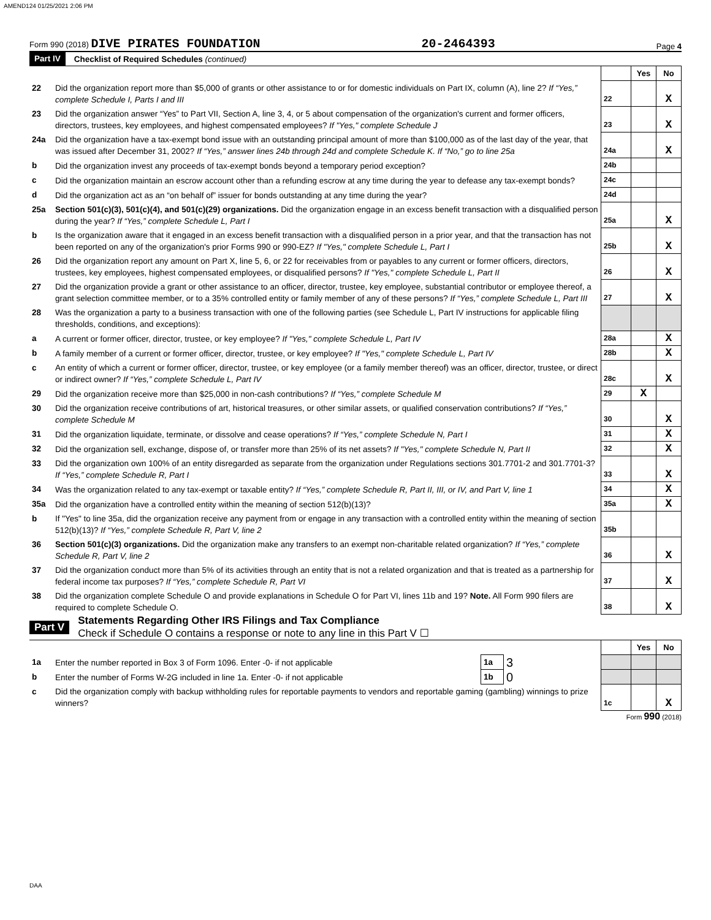AMEND124 01/25/2021 2:06 PM
Form 990 (2018) DIVE PIRATES FOUNDATION 20-2464393 Page 4
Part IV Checklist of Required Schedules (continued)
| | | | Yes | No |
| 22 | Did the organization report more than $5,000 of grants or other assistance to or for domestic individuals on Part IX, column (A), line 2? If “Yes,” complete Schedule I, Parts I and III | 22 | | X |
| 23 | Did the organization answer “Yes” to Part VII, Section A, line 3, 4, or 5 about compensation of the organization's current and former officers, directors, trustees, key employees, and highest compensated employees? If "Yes," complete Schedule J | 23 | | X |
| 24a | Did the organization have a tax-exempt bond issue with an outstanding principal amount of more than $100,000 as of the last day of the year, that was issued after December 31, 2002? If “Yes,” answer lines 24b through 24d and complete Schedule K. If “No,” go to line 25a | 24a | | X |
| b | Did the organization invest any proceeds of tax-exempt bonds beyond a temporary period exception? | 24b | | |
| c | Did the organization maintain an escrow account other than a refunding escrow at any time during the year to defease any tax-exempt bonds? | 24c | | |
| d | Did the organization act as an “on behalf of” issuer for bonds outstanding at any time during the year? | 24d | | |
| 25a | Section 501(c)(3), 501(c)(4), and 501(c)(29) organizations. Did the organization engage in an excess benefit transaction with a disqualified person during the year? If “Yes,” complete Schedule L, Part I | 25a | | X |
| b | Is the organization aware that it engaged in an excess benefit transaction with a disqualified person in a prior year, and that the transaction has not been reported on any of the organization's prior Forms 990 or 990-EZ? If "Yes," complete Schedule L, Part I | 25b | | X |
| 26 | Did the organization report any amount on Part X, line 5, 6, or 22 for receivables from or payables to any current or former officers, directors, trustees, key employees, highest compensated employees, or disqualified persons? If "Yes," complete Schedule L, Part II | 26 | | X |
| 27 | Did the organization provide a grant or other assistance to an officer, director, trustee, key employee, substantial contributor or employee thereof, a grant selection committee member, or to a 35% controlled entity or family member of any of these persons? If “Yes,” complete Schedule L, Part III | 27 | | X |
| 28 | Was the organization a party to a business transaction with one of the following parties (see Schedule L, Part IV instructions for applicable filing thresholds, conditions, and exceptions): | | | |
| a | A current or former officer, director, trustee, or key employee? If "Yes," complete Schedule L, Part IV | 28a | | X |
| b | A family member of a current or former officer, director, trustee, or key employee? If "Yes," complete Schedule L, Part IV | 28b | | X |
| c | An entity of which a current or former officer, director, trustee, or key employee (or a family member thereof) was an officer, director, trustee, or direct or indirect owner? If “Yes,” complete Schedule L, Part IV | 28c | | X |
| 29 | Did the organization receive more than $25,000 in non-cash contributions? If “Yes,” complete Schedule M | 29 | X | |
| 30 | Did the organization receive contributions of art, historical treasures, or other similar assets, or qualified conservation contributions? If “Yes,” complete Schedule M | 30 | | X |
| 31 | Did the organization liquidate, terminate, or dissolve and cease operations? If “Yes,” complete Schedule N, Part I | 31 | | X |
| 32 | Did the organization sell, exchange, dispose of, or transfer more than 25% of its net assets? If "Yes," complete Schedule N, Part II | 32 | | X |
| 33 | Did the organization own 100% of an entity disregarded as separate from the organization under Regulations sections 301.7701-2 and 301.7701-3? If “Yes,” complete Schedule R, Part I | 33 | | X |
| 34 | Was the organization related to any tax-exempt or taxable entity? If “Yes,” complete Schedule R, Part II, III, or IV, and Part V, line 1 | 34 | | X |
| 35a | Did the organization have a controlled entity within the meaning of section 512(b)(13)? | 35a | | X |
| b | If "Yes" to line 35a, did the organization receive any payment from or engage in any transaction with a controlled entity within the meaning of section 512(b)(13)? If “Yes,” complete Schedule R, Part V, line 2 | 35b | | |
| 36 | Section 501(c)(3) organizations. Did the organization make any transfers to an exempt non-charitable related organization? If “Yes,” complete Schedule R, Part V, line 2 | 36 | | X |
| 37 | Did the organization conduct more than 5% of its activities through an entity that is not a related organization and that is treated as a partnership for federal income tax purposes? If “Yes,” complete Schedule R, Part VI | 37 | | X |
| 38 | Did the organization complete Schedule O and provide explanations in Schedule O for Part VI, lines 11b and 19? Note. All Form 990 filers are required to complete Schedule O. | 38 | | X |
Part V
Statements Regarding Other IRS Filings and Tax Compliance
Check if Schedule O contains a response or note to any line in this Part V ☐
| | | | | | Yes | No |
| 1a | Enter the number reported in Box 3 of Form 1096. Enter -0- if not applicable | 1a | 3 | | | |
| b | Enter the number of Forms W-2G included in line 1a. Enter -0- if not applicable | 1b | 0 | | | |
| c | Did the organization comply with backup withholding rules for reportable payments to vendors and reportable gaming (gambling) winnings to prize winners? | | | 1c | | X |
Form 990 (2018)
DAA